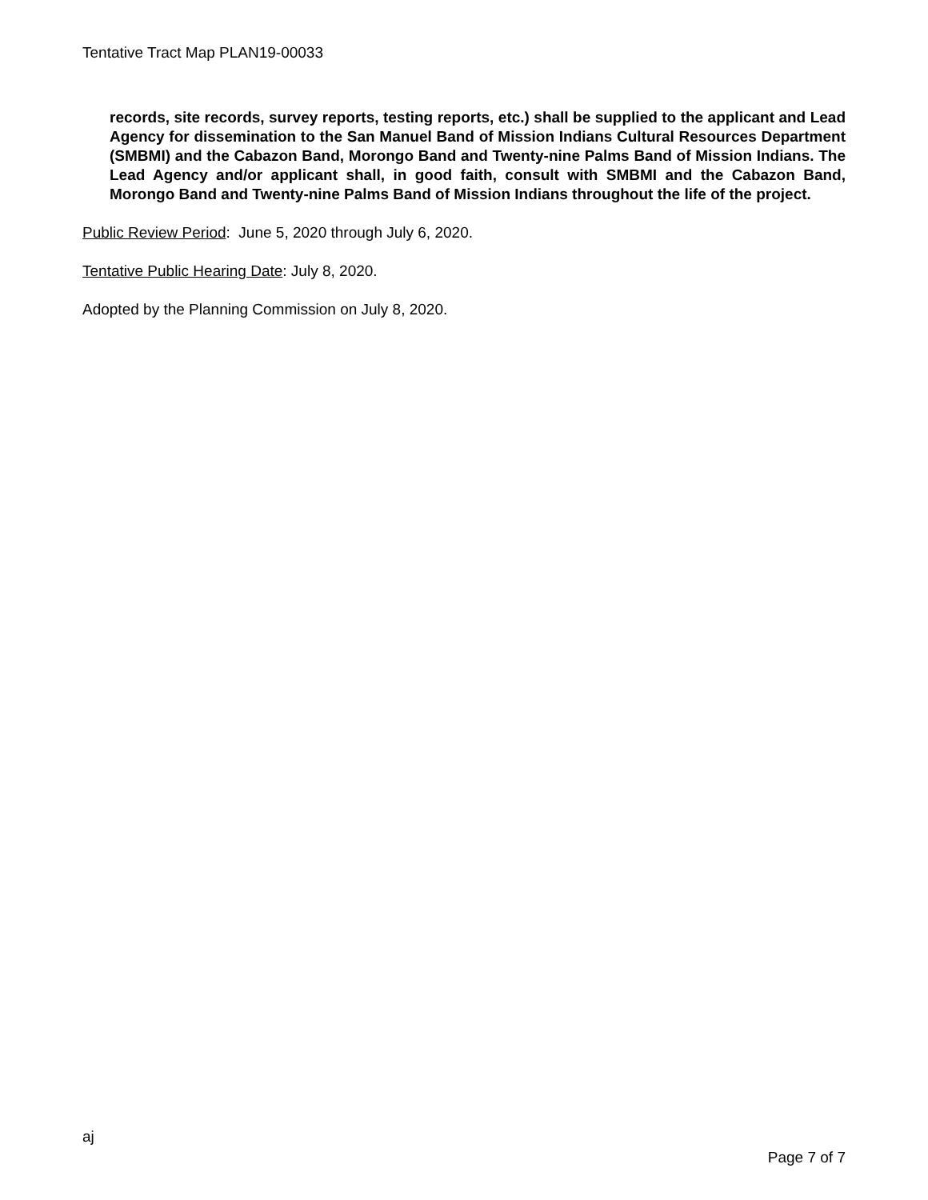Tentative Tract Map PLAN19-00033
records, site records, survey reports, testing reports, etc.) shall be supplied to the applicant and Lead Agency for dissemination to the San Manuel Band of Mission Indians Cultural Resources Department (SMBMI) and the Cabazon Band, Morongo Band and Twenty-nine Palms Band of Mission Indians. The Lead Agency and/or applicant shall, in good faith, consult with SMBMI and the Cabazon Band, Morongo Band and Twenty-nine Palms Band of Mission Indians throughout the life of the project.
Public Review Period: June 5, 2020 through July 6, 2020.
Tentative Public Hearing Date: July 8, 2020.
Adopted by the Planning Commission on July 8, 2020.
aj
Page 7 of 7